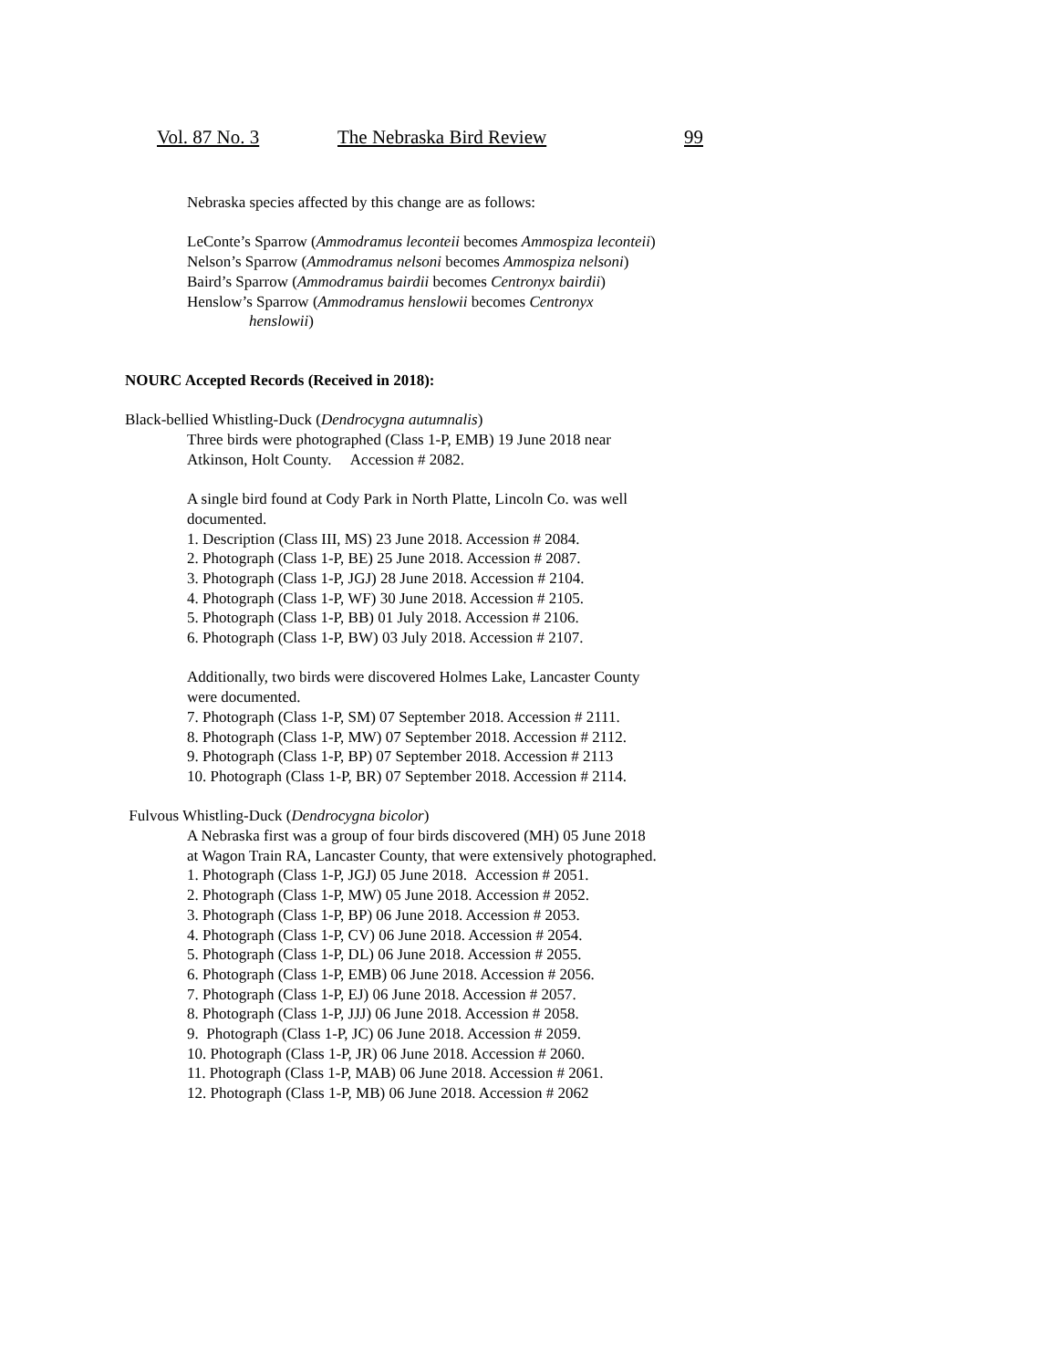Vol. 87 No. 3 The Nebraska Bird Review 99
Nebraska species affected by this change are as follows:
LeConte’s Sparrow (Ammodramus leconteii becomes Ammospiza leconteii)
Nelson’s Sparrow (Ammodramus nelsoni becomes Ammospiza nelsoni)
Baird’s Sparrow (Ammodramus bairdii becomes Centronyx bairdii)
Henslow’s Sparrow (Ammodramus henslowii becomes Centronyx
henslowii)
NOURC Accepted Records (Received in 2018):
Black-bellied Whistling-Duck (Dendrocygna autumnalis)
Three birds were photographed (Class 1-P, EMB) 19 June 2018 near
Atkinson, Holt County. Accession # 2082.
A single bird found at Cody Park in North Platte, Lincoln Co. was well
documented.
1. Description (Class III, MS) 23 June 2018. Accession # 2084.
2. Photograph (Class 1-P, BE) 25 June 2018. Accession # 2087.
3. Photograph (Class 1-P, JGJ) 28 June 2018. Accession # 2104.
4. Photograph (Class 1-P, WF) 30 June 2018. Accession # 2105.
5. Photograph (Class 1-P, BB) 01 July 2018. Accession # 2106.
6. Photograph (Class 1-P, BW) 03 July 2018. Accession # 2107.
Additionally, two birds were discovered Holmes Lake, Lancaster County
were documented.
7. Photograph (Class 1-P, SM) 07 September 2018. Accession # 2111.
8. Photograph (Class 1-P, MW) 07 September 2018. Accession # 2112.
9. Photograph (Class 1-P, BP) 07 September 2018. Accession # 2113
10. Photograph (Class 1-P, BR) 07 September 2018. Accession # 2114.
Fulvous Whistling-Duck (Dendrocygna bicolor)
A Nebraska first was a group of four birds discovered (MH) 05 June 2018
at Wagon Train RA, Lancaster County, that were extensively photographed.
1. Photograph (Class 1-P, JGJ) 05 June 2018. Accession # 2051.
2. Photograph (Class 1-P, MW) 05 June 2018. Accession # 2052.
3. Photograph (Class 1-P, BP) 06 June 2018. Accession # 2053.
4. Photograph (Class 1-P, CV) 06 June 2018. Accession # 2054.
5. Photograph (Class 1-P, DL) 06 June 2018. Accession # 2055.
6. Photograph (Class 1-P, EMB) 06 June 2018. Accession # 2056.
7. Photograph (Class 1-P, EJ) 06 June 2018. Accession # 2057.
8. Photograph (Class 1-P, JJJ) 06 June 2018. Accession # 2058.
9. Photograph (Class 1-P, JC) 06 June 2018. Accession # 2059.
10. Photograph (Class 1-P, JR) 06 June 2018. Accession # 2060.
11. Photograph (Class 1-P, MAB) 06 June 2018. Accession # 2061.
12. Photograph (Class 1-P, MB) 06 June 2018. Accession # 2062